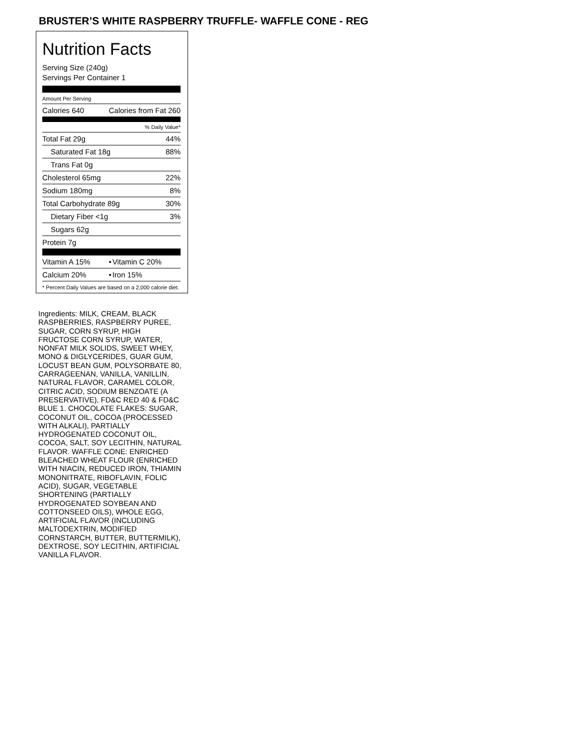BRUSTER’S WHITE RASPBERRY TRUFFLE- WAFFLE CONE - REG
Nutrition Facts
Serving Size (240g)
Servings Per Container 1
Amount Per Serving
| Calories 640 | Calories from Fat 260 |
| | % Daily Value* |
| Total Fat 29g | 44% |
| Saturated Fat 18g | 88% |
| Trans Fat 0g | |
| Cholesterol 65mg | 22% |
| Sodium 180mg | 8% |
| Total Carbohydrate 89g | 30% |
| Dietary Fiber <1g | 3% |
| Sugars 62g | |
| Protein 7g | |
| Vitamin A 15% | • | Vitamin C 20% |
| Calcium 20% | • | Iron 15% |
* Percent Daily Values are based on a 2,000 calorie diet.
Ingredients: MILK, CREAM, BLACK RASPBERRIES, RASPBERRY PUREE, SUGAR, CORN SYRUP, HIGH FRUCTOSE CORN SYRUP, WATER, NONFAT MILK SOLIDS, SWEET WHEY, MONO & DIGLYCERIDES, GUAR GUM, LOCUST BEAN GUM, POLYSORBATE 80, CARRAGEENAN, VANILLA, VANILLIN, NATURAL FLAVOR, CARAMEL COLOR, CITRIC ACID, SODIUM BENZOATE (A PRESERVATIVE), FD&C RED 40 & FD&C BLUE 1. CHOCOLATE FLAKES: SUGAR, COCONUT OIL, COCOA (PROCESSED WITH ALKALI), PARTIALLY HYDROGENATED COCONUT OIL, COCOA, SALT, SOY LECITHIN, NATURAL FLAVOR. WAFFLE CONE: ENRICHED BLEACHED WHEAT FLOUR (ENRICHED WITH NIACIN, REDUCED IRON, THIAMIN MONONITRATE, RIBOFLAVIN, FOLIC ACID), SUGAR, VEGETABLE SHORTENING (PARTIALLY HYDROGENATED SOYBEAN AND COTTONSEED OILS), WHOLE EGG, ARTIFICIAL FLAVOR (INCLUDING MALTODEXTRIN, MODIFIED CORNSTARCH, BUTTER, BUTTERMILK), DEXTROSE, SOY LECITHIN, ARTIFICIAL VANILLA FLAVOR.